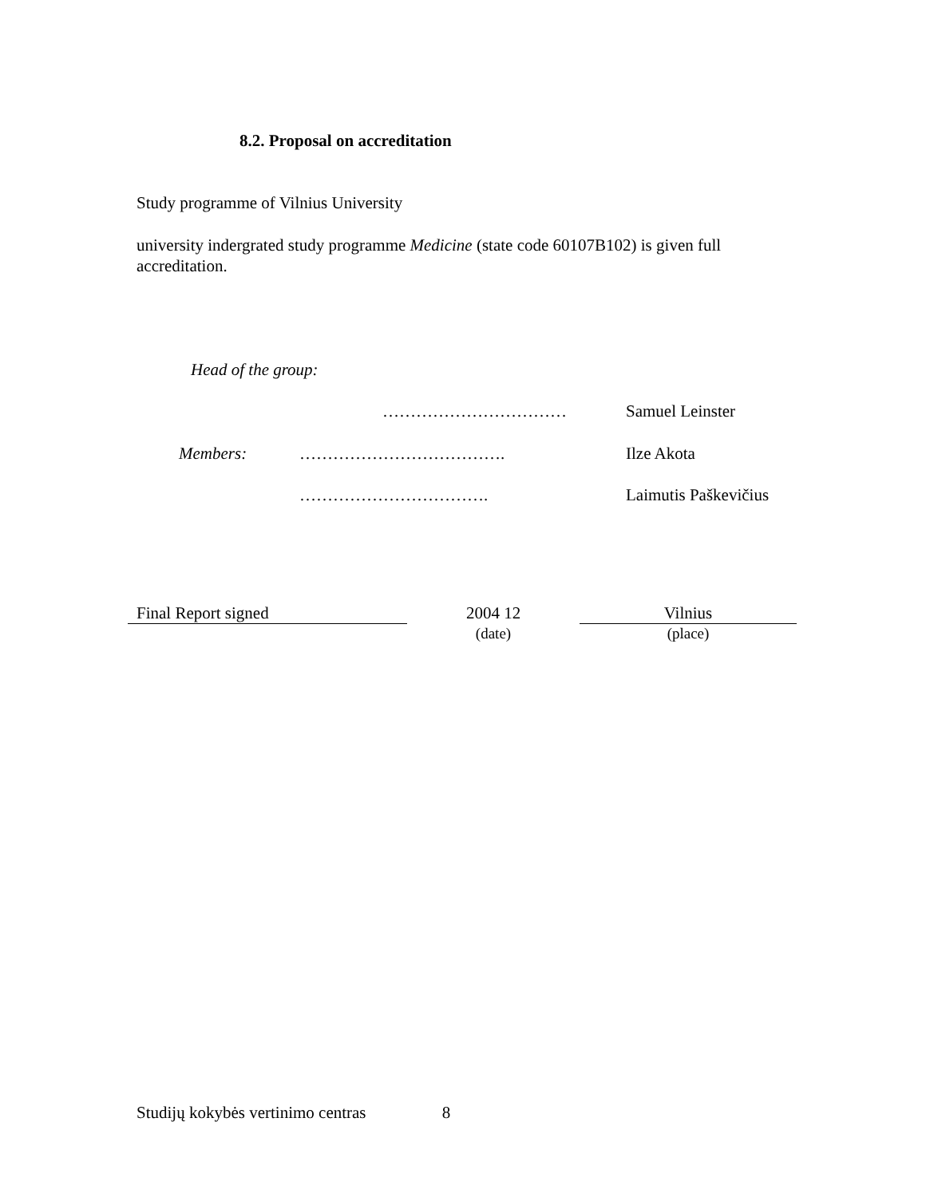8.2. Proposal on accreditation
Study programme of Vilnius University
university indergrated study programme Medicine (state code 60107B102) is given full
accreditation.
Head of the group:
…………………………… Samuel Leinster
Members: ………………………………. Ilze Akota
……………………………. Laimutis Paškevičius
Final Report signed 2004 12
(date)
Vilnius
(place)
Studijų kokybės vertinimo centras 8